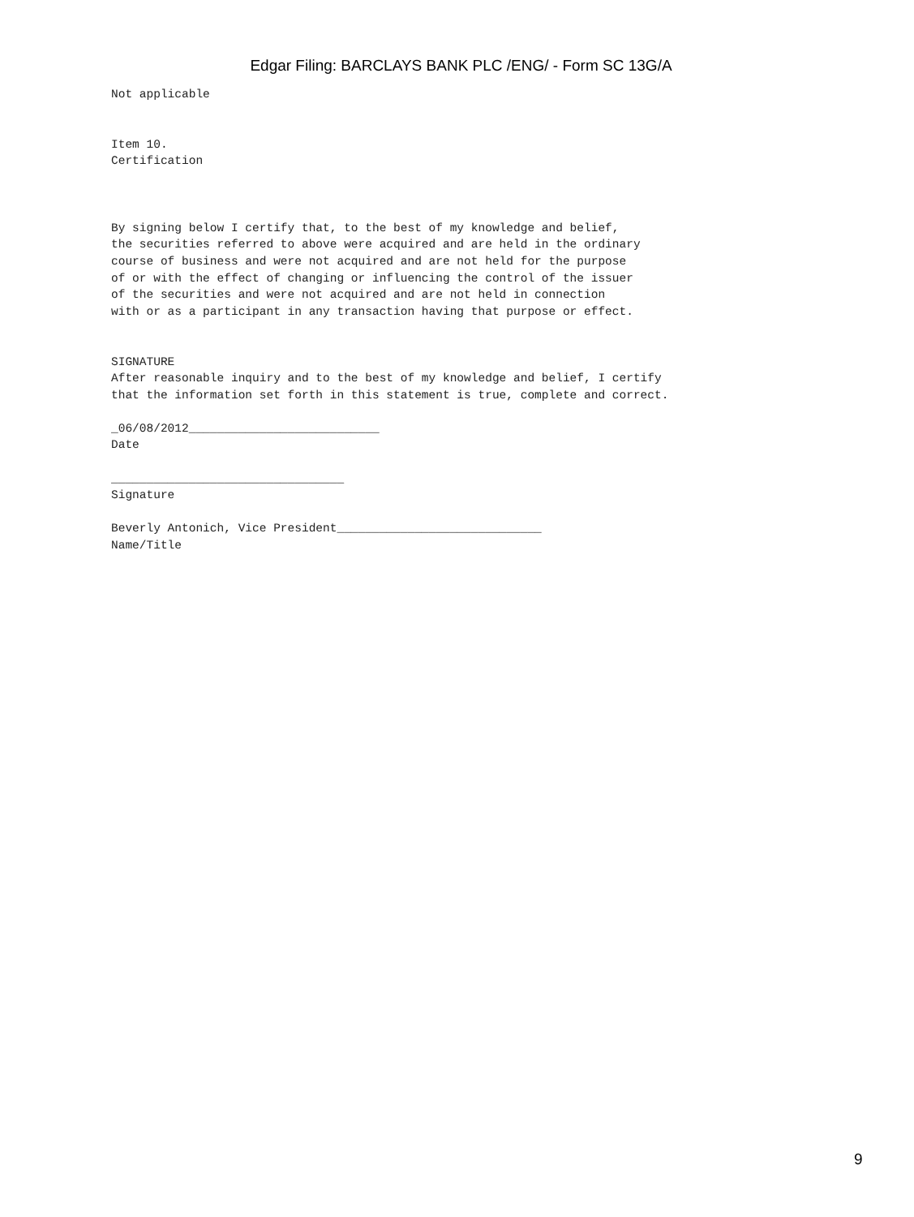Edgar Filing: BARCLAYS BANK PLC /ENG/ - Form SC 13G/A
Not applicable


Item 10.
Certification



By signing below I certify that, to the best of my knowledge and belief,
the securities referred to above were acquired and are held in the ordinary
course of business and were not acquired and are not held for the purpose
of or with the effect of changing or influencing the control of the issuer
of the securities and were not acquired and are not held in connection
with or as a participant in any transaction having that purpose or effect.


SIGNATURE
After reasonable inquiry and to the best of my knowledge and belief, I certify
that the information set forth in this statement is true, complete and correct.

_06/08/2012___________________________
Date

_________________________________
Signature

Beverly Antonich, Vice President_____________________________
Name/Title
9